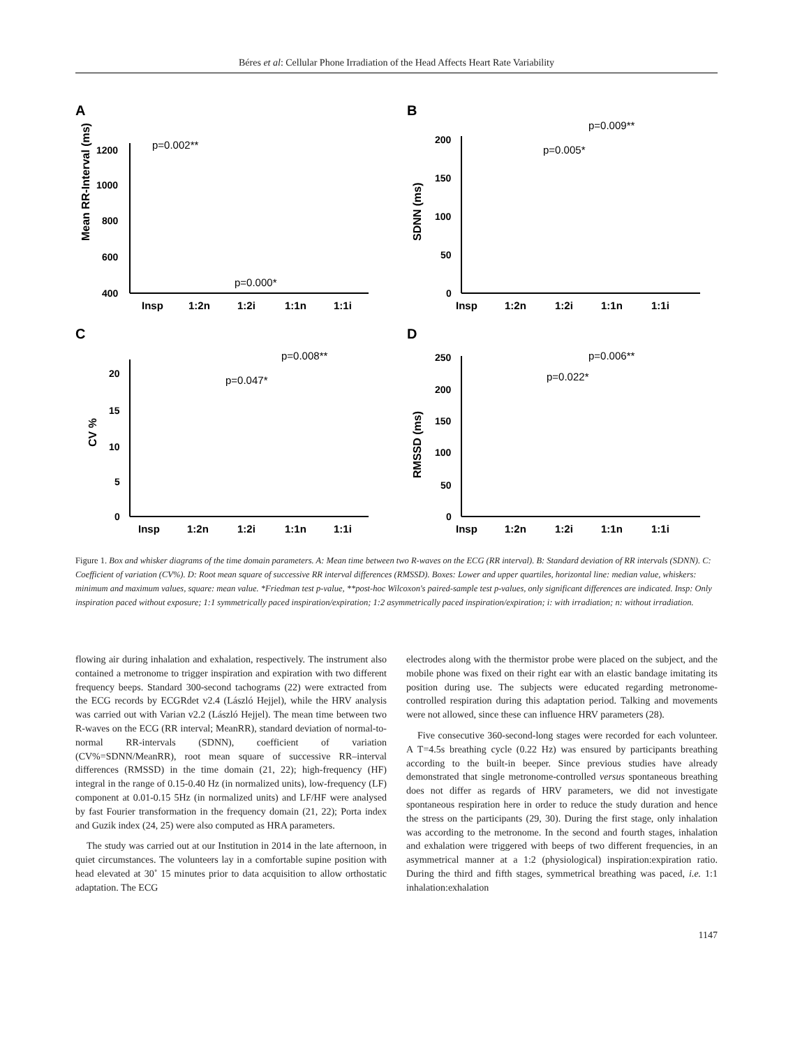Béres et al: Cellular Phone Irradiation of the Head Affects Heart Rate Variability
A
Mean RR-Interval (ms)
1200
1000
800
600
400
p=0.002**
p=0.000*
Insp
1:2n
1:2i
1:1n
1:1i
B
SDNN (ms)
200
150
100
50
0
p=0.009**
p=0.005*
Insp
1:2n
1:2i
1:1n
1:1i
C
CV %
20
15
10
5
0
p=0.008**
p=0.047*
Insp
1:2n
1:2i
1:1n
1:1i
D
RMSSD (ms)
250
200
150
100
50
0
p=0.006**
p=0.022*
Insp
1:2n
1:2i
1:1n
1:1i
Figure 1. Box and whisker diagrams of the time domain parameters. A: Mean time between two R-waves on the ECG (RR interval). B: Standard deviation of RR intervals (SDNN). C: Coefficient of variation (CV%). D: Root mean square of successive RR interval differences (RMSSD). Boxes: Lower and upper quartiles, horizontal line: median value, whiskers: minimum and maximum values, square: mean value. *Friedman test p-value, **post-hoc Wilcoxon's paired-sample test p-values, only significant differences are indicated. Insp: Only inspiration paced without exposure; 1:1 symmetrically paced inspiration/expiration; 1:2 asymmetrically paced inspiration/expiration; i: with irradiation; n: without irradiation.
flowing air during inhalation and exhalation, respectively. The instrument also contained a metronome to trigger inspiration and expiration with two different frequency beeps. Standard 300-second tachograms (22) were extracted from the ECG records by ECGRdet v2.4 (László Hejjel), while the HRV analysis was carried out with Varian v2.2 (László Hejjel). The mean time between two R-waves on the ECG (RR interval; MeanRR), standard deviation of normal-to-normal RR-intervals (SDNN), coefficient of variation (CV%=SDNN/MeanRR), root mean square of successive RR–interval differences (RMSSD) in the time domain (21, 22); high-frequency (HF) integral in the range of 0.15-0.40 Hz (in normalized units), low-frequency (LF) component at 0.01-0.15 5Hz (in normalized units) and LF/HF were analysed by fast Fourier transformation in the frequency domain (21, 22); Porta index and Guzik index (24, 25) were also computed as HRA parameters.
The study was carried out at our Institution in 2014 in the late afternoon, in quiet circumstances. The volunteers lay in a comfortable supine position with head elevated at 30˚ 15 minutes prior to data acquisition to allow orthostatic adaptation. The ECG
electrodes along with the thermistor probe were placed on the subject, and the mobile phone was fixed on their right ear with an elastic bandage imitating its position during use. The subjects were educated regarding metronome-controlled respiration during this adaptation period. Talking and movements were not allowed, since these can influence HRV parameters (28).
Five consecutive 360-second-long stages were recorded for each volunteer. A T=4.5s breathing cycle (0.22 Hz) was ensured by participants breathing according to the built-in beeper. Since previous studies have already demonstrated that single metronome-controlled versus spontaneous breathing does not differ as regards of HRV parameters, we did not investigate spontaneous respiration here in order to reduce the study duration and hence the stress on the participants (29, 30). During the first stage, only inhalation was according to the metronome. In the second and fourth stages, inhalation and exhalation were triggered with beeps of two different frequencies, in an asymmetrical manner at a 1:2 (physiological) inspiration:expiration ratio. During the third and fifth stages, symmetrical breathing was paced, i.e. 1:1 inhalation:exhalation
1147